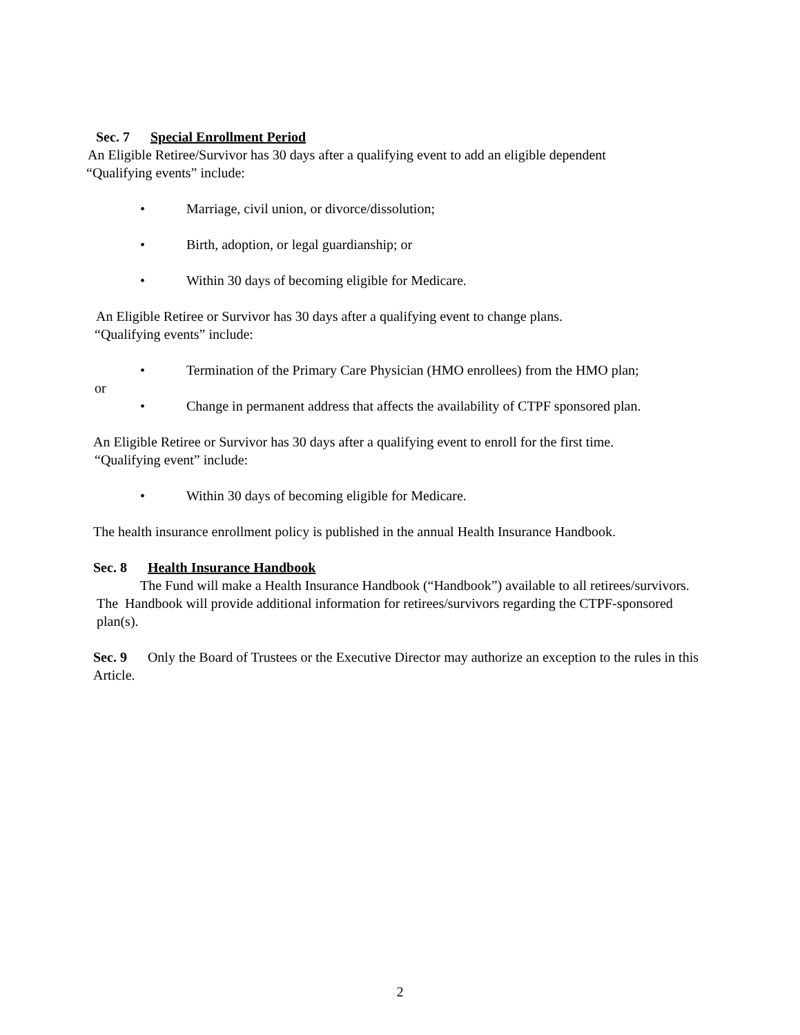Sec. 7 Special Enrollment Period
An Eligible Retiree/Survivor has 30 days after a qualifying event to add an eligible dependent
“Qualifying events” include:
• Marriage, civil union, or divorce/dissolution;
• Birth, adoption, or legal guardianship; or
• Within 30 days of becoming eligible for Medicare.
An Eligible Retiree or Survivor has 30 days after a qualifying event to change plans.
“Qualifying events” include:
• Termination of the Primary Care Physician (HMO enrollees) from the HMO plan;
or
• Change in permanent address that affects the availability of CTPF sponsored plan.
An Eligible Retiree or Survivor has 30 days after a qualifying event to enroll for the first time.
“Qualifying event” include:
• Within 30 days of becoming eligible for Medicare.
The health insurance enrollment policy is published in the annual Health Insurance Handbook.
Sec. 8 Health Insurance Handbook
The Fund will make a Health Insurance Handbook (“Handbook”) available to all retirees/survivors. The Handbook will provide additional information for retirees/survivors regarding the CTPF-sponsored plan(s).
Sec. 9 Only the Board of Trustees or the Executive Director may authorize an exception to the rules in this Article.
2